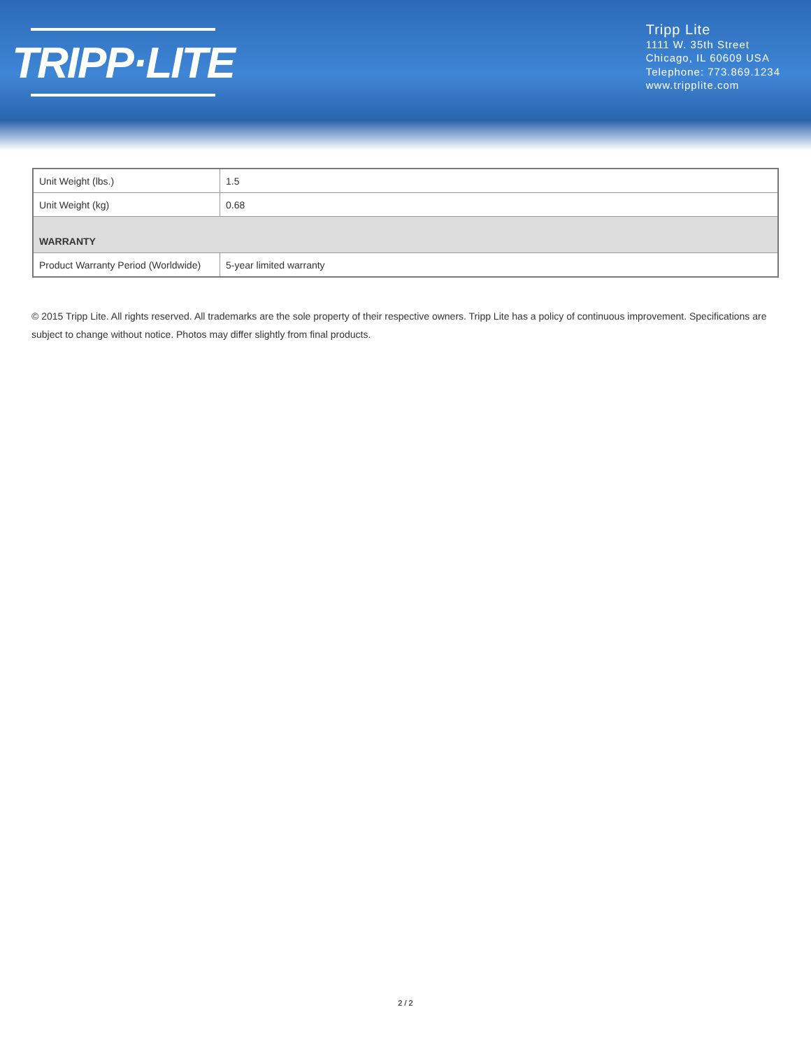TRIPP·LITE
Tripp Lite
1111 W. 35th Street
Chicago, IL 60609 USA
Telephone: 773.869.1234
www.tripplite.com
| Unit Weight (lbs.) | 1.5 |
| Unit Weight (kg) | 0.68 |
| WARRANTY | |
| Product Warranty Period (Worldwide) | 5-year limited warranty |
© 2015 Tripp Lite. All rights reserved. All trademarks are the sole property of their respective owners. Tripp Lite has a policy of continuous improvement. Specifications are subject to change without notice. Photos may differ slightly from final products.
2 / 2